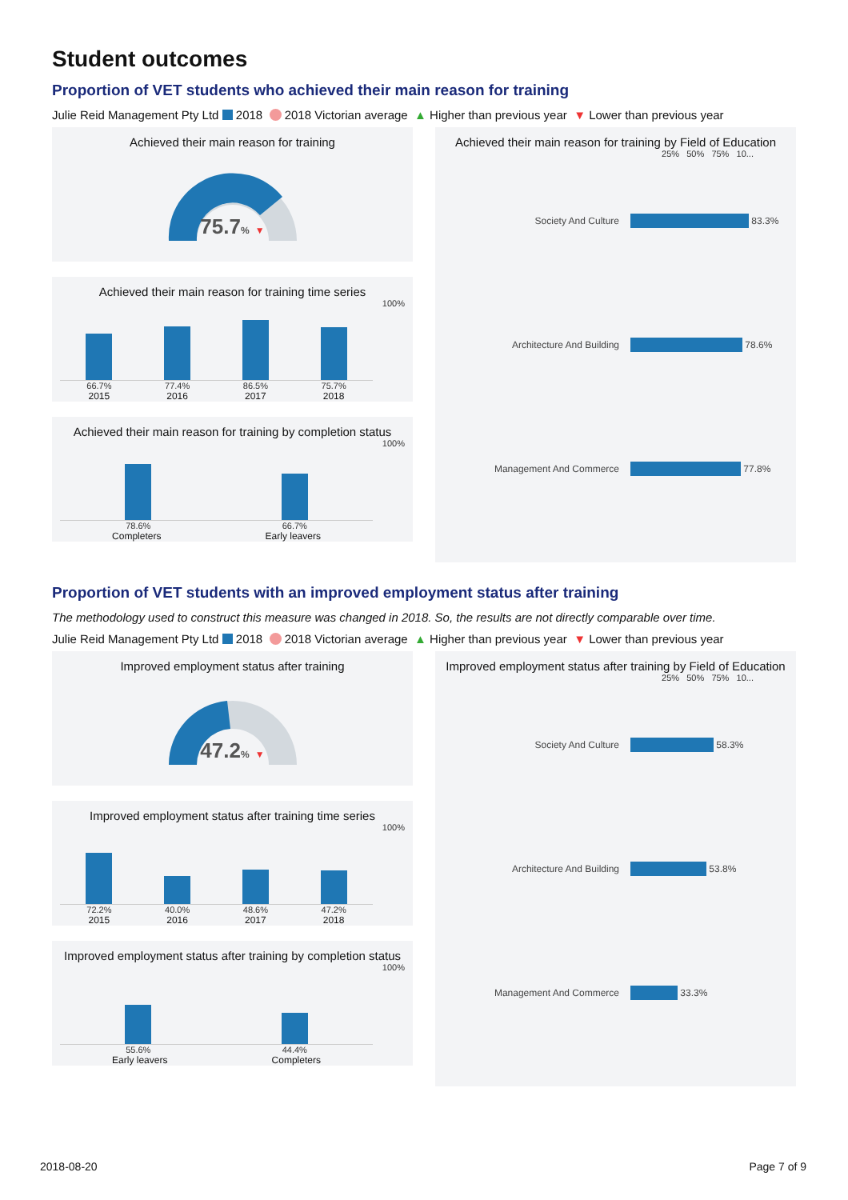Student outcomes
Proportion of VET students who achieved their main reason for training
Julie Reid Management Pty Ltd 2018 2018 Victorian average ▲ Higher than previous year ▼ Lower than previous year
Achieved their main reason for training
75.7% ▼
Achieved their main reason for training time series
100%
66.7% 77.4% 86.5% 75.7%
2015 2016 2017 2018
Achieved their main reason for training by completion status
100%
78.6% 66.7%
Completers Early leavers
Achieved their main reason for training by Field of Education
25% 50% 75% 10...
Society And Culture
83.3%
Architecture And Building
78.6%
Management And Commerce
77.8%
Proportion of VET students with an improved employment status after training
The methodology used to construct this measure was changed in 2018. So, the results are not directly comparable over time.
Julie Reid Management Pty Ltd 2018 2018 Victorian average ▲ Higher than previous year ▼ Lower than previous year
Improved employment status after training
47.2% ▼
Improved employment status after training time series
100%
72.2% 40.0% 48.6% 47.2%
2015 2016 2017 2018
Improved employment status after training by completion status
100%
55.6% 44.4%
Early leavers Completers
Improved employment status after training by Field of Education
25% 50% 75% 10...
Society And Culture
58.3%
Architecture And Building
53.8%
Management And Commerce
33.3%
2018-08-20 Page 7 of 9